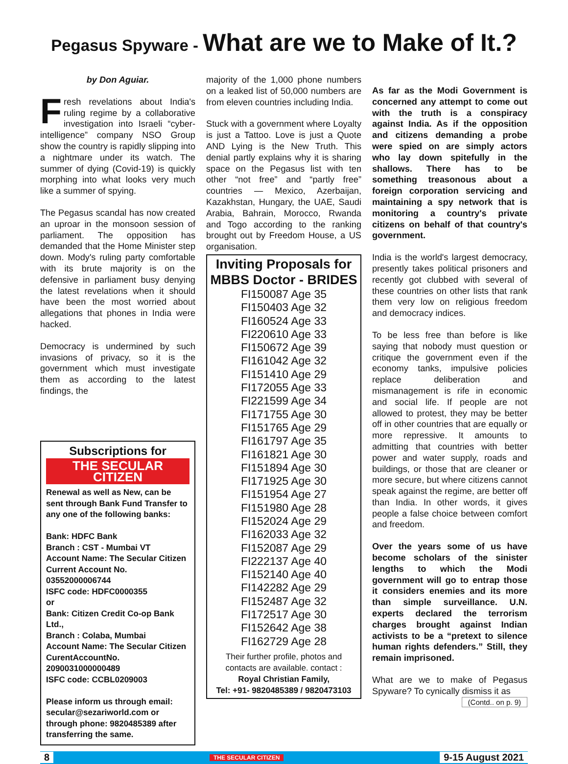Pegasus Spyware - What are we to Make of It.?
by Don Aguiar.
Fresh revelations about India's ruling regime by a collaborative investigation into Israeli “cyber-intelligence” company NSO Group show the country is rapidly slipping into a nightmare under its watch. The summer of dying (Covid-19) is quickly morphing into what looks very much like a summer of spying.
The Pegasus scandal has now created an uproar in the monsoon session of parliament. The opposition has demanded that the Home Minister step down. Mody's ruling party comfortable with its brute majority is on the defensive in parliament busy denying the latest revelations when it should have been the most worried about allegations that phones in India were hacked.
Democracy is undermined by such invasions of privacy, so it is the government which must investigate them as according to the latest findings, the
Subscriptions for
THE SECULAR CITIZEN
Renewal as well as New, can be sent through Bank Fund Transfer to any one of the following banks:
Bank: HDFC Bank
Branch : CST - Mumbai VT
Account Name: The Secular Citizen
Current Account No. 03552000006744
ISFC code: HDFC0000355
or
Bank: Citizen Credit Co-op Bank Ltd.,
Branch : Colaba, Mumbai
Account Name: The Secular Citizen
CurentAccountNo. 2090031000000489
ISFC code: CCBL0209003
Please inform us through email: secular@sezariworld.com or through phone: 9820485389 after transferring the same.
majority of the 1,000 phone numbers on a leaked list of 50,000 numbers are from eleven countries including India.
Stuck with a government where Loyalty is just a Tattoo. Love is just a Quote AND Lying is the New Truth. This denial partly explains why it is sharing space on the Pegasus list with ten other “not free” and “partly free” countries — Mexico, Azerbaijan, Kazakhstan, Hungary, the UAE, Saudi Arabia, Bahrain, Morocco, Rwanda and Togo according to the ranking brought out by Freedom House, a US organisation.
Inviting Proposals for MBBS Doctor - BRIDES
FI150087 Age 35
FI150403 Age 32
FI160524 Age 33
FI220610 Age 33
FI150672 Age 39
FI161042 Age 32
FI151410 Age 29
FI172055 Age 33
FI221599 Age 34
FI171755 Age 30
FI151765 Age 29
FI161797 Age 35
FI161821 Age 30
FI151894 Age 30
FI171925 Age 30
FI151954 Age 27
FI151980 Age 28
FI152024 Age 29
FI162033 Age 32
FI152087 Age 29
FI222137 Age 40
FI152140 Age 40
FI142282 Age 29
FI152487 Age 32
FI172517 Age 30
FI152642 Age 38
FI162729 Age 28
Their further profile, photos and contacts are available. contact :
Royal Christian Family,
Tel: +91- 9820485389 / 9820473103
As far as the Modi Government is concerned any attempt to come out with the truth is a conspiracy against India. As if the opposition and citizens demanding a probe were spied on are simply actors who lay down spitefully in the shallows. There has to be something treasonous about a foreign corporation servicing and maintaining a spy network that is monitoring a country's private citizens on behalf of that country's government.
India is the world's largest democracy, presently takes political prisoners and recently got clubbed with several of these countries on other lists that rank them very low on religious freedom and democracy indices.
To be less free than before is like saying that nobody must question or critique the government even if the economy tanks, impulsive policies replace deliberation and mismanagement is rife in economic and social life. If people are not allowed to protest, they may be better off in other countries that are equally or more repressive. It amounts to admitting that countries with better power and water supply, roads and buildings, or those that are cleaner or more secure, but where citizens cannot speak against the regime, are better off than India. In other words, it gives people a false choice between comfort and freedom.
Over the years some of us have become scholars of the sinister lengths to which the Modi government will go to entrap those it considers enemies and its more than simple surveillance. U.N. experts declared the terrorism charges brought against Indian activists to be a “pretext to silence human rights defenders.” Still, they remain imprisoned.
What are we to make of Pegasus Spyware? To cynically dismiss it as
(Contd.. on p. 9)
8 THE SECULAR CITIZEN 9-15 August 2021